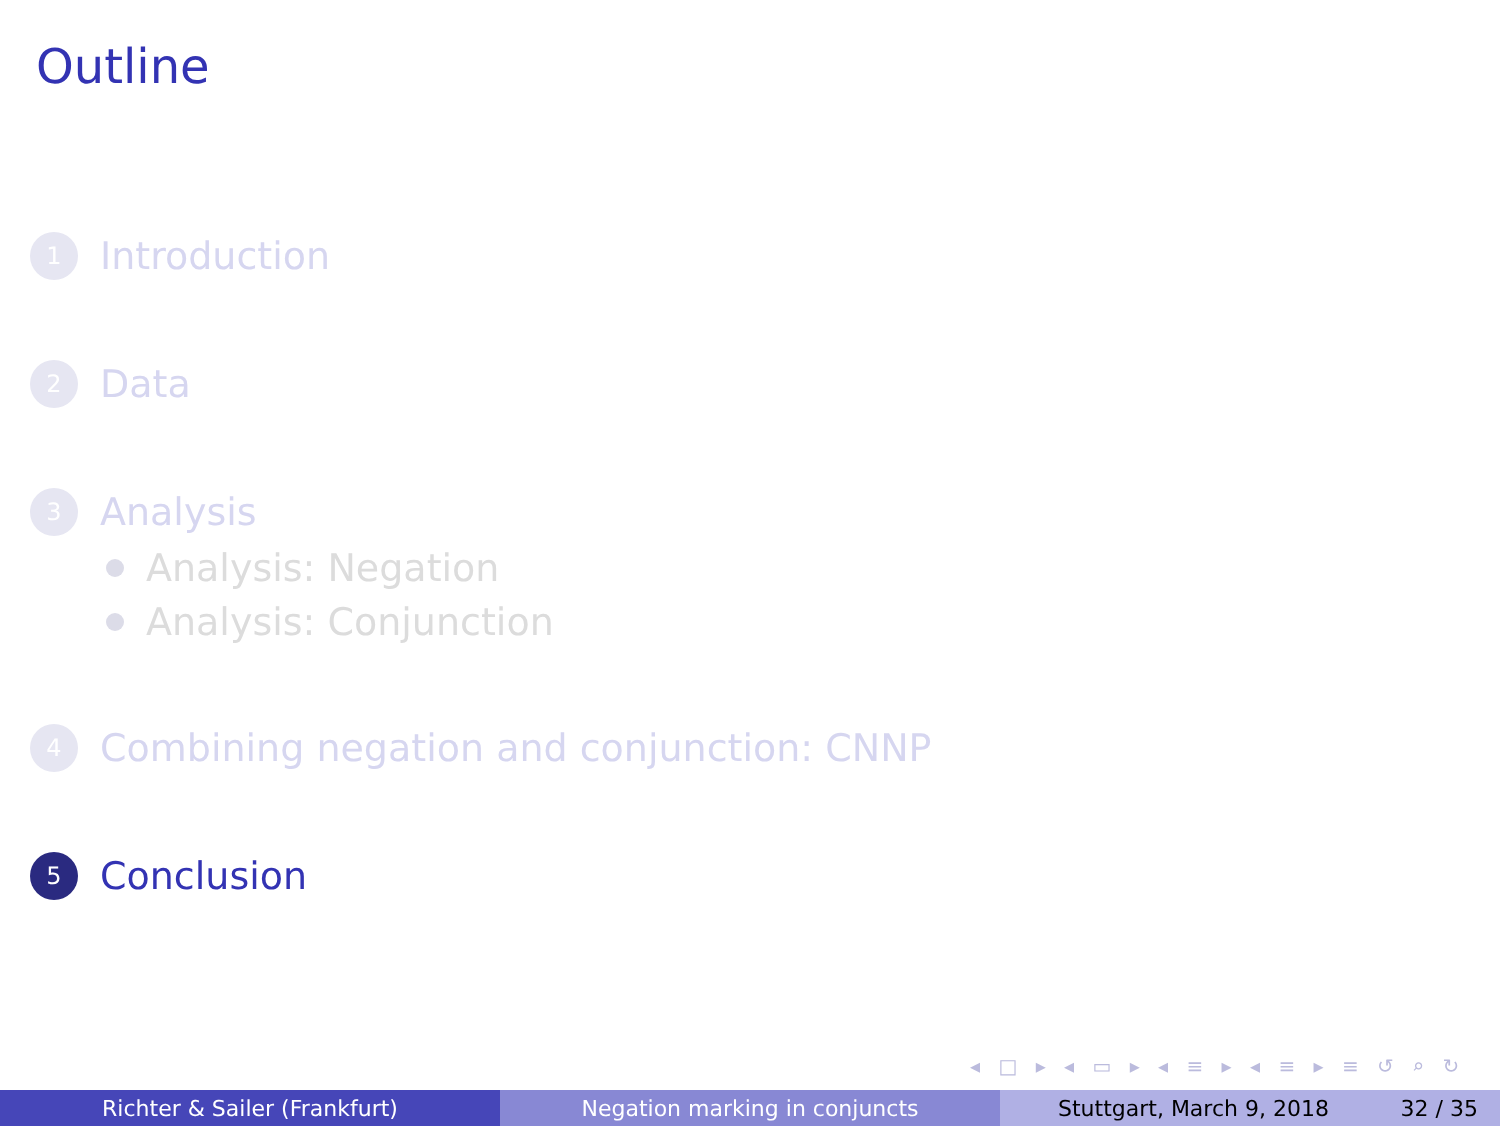Outline
1 Introduction
2 Data
3 Analysis
Analysis: Negation
Analysis: Conjunction
4 Combining negation and conjunction: CNNP
5 Conclusion
◂ □ ▸ ◂ ▭ ▸ ◂ ≡ ▸ ◂ ≡ ▸ ≡ ↺ ⌕ ↻
Richter & Sailer (Frankfurt) Negation marking in conjuncts Stuttgart, March 9, 2018 32 / 35